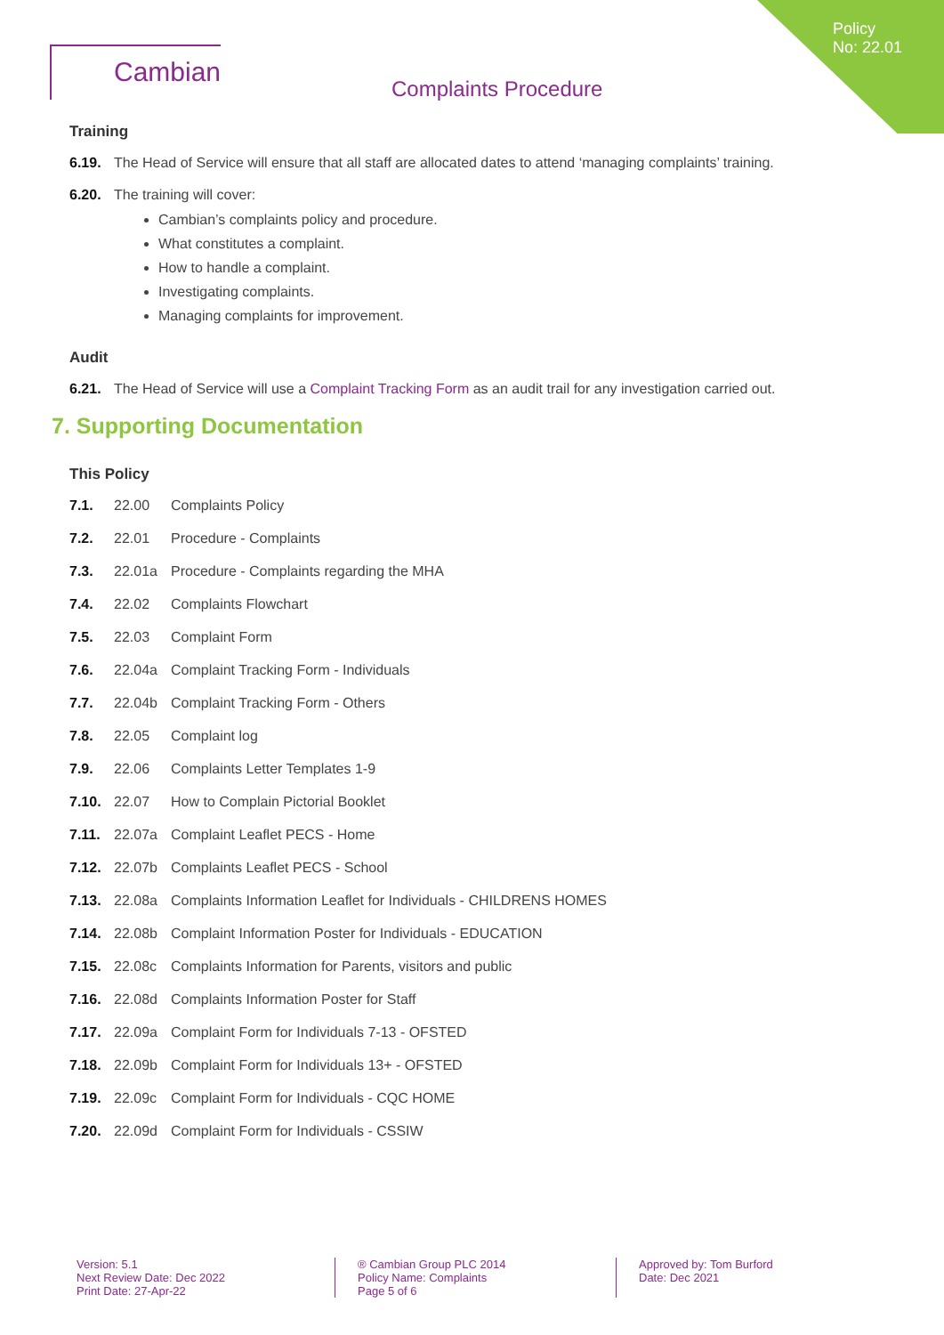Policy No: 22.01
Cambian
Complaints Procedure
Training
6.19. The Head of Service will ensure that all staff are allocated dates to attend ‘managing complaints’ training.
6.20. The training will cover:
Cambian’s complaints policy and procedure.
What constitutes a complaint.
How to handle a complaint.
Investigating complaints.
Managing complaints for improvement.
Audit
6.21. The Head of Service will use a Complaint Tracking Form as an audit trail for any investigation carried out.
7. Supporting Documentation
This Policy
| 7.1. | 22.00 | Complaints Policy |
| 7.2. | 22.01 | Procedure - Complaints |
| 7.3. | 22.01a | Procedure - Complaints regarding the MHA |
| 7.4. | 22.02 | Complaints Flowchart |
| 7.5. | 22.03 | Complaint Form |
| 7.6. | 22.04a | Complaint Tracking Form - Individuals |
| 7.7. | 22.04b | Complaint Tracking Form - Others |
| 7.8. | 22.05 | Complaint log |
| 7.9. | 22.06 | Complaints Letter Templates 1-9 |
| 7.10. | 22.07 | How to Complain Pictorial Booklet |
| 7.11. | 22.07a | Complaint Leaflet PECS - Home |
| 7.12. | 22.07b | Complaints Leaflet PECS - School |
| 7.13. | 22.08a | Complaints Information Leaflet for Individuals - CHILDRENS HOMES |
| 7.14. | 22.08b | Complaint Information Poster for Individuals - EDUCATION |
| 7.15. | 22.08c | Complaints Information for Parents, visitors and public |
| 7.16. | 22.08d | Complaints Information Poster for Staff |
| 7.17. | 22.09a | Complaint Form for Individuals 7-13 - OFSTED |
| 7.18. | 22.09b | Complaint Form for Individuals 13+ - OFSTED |
| 7.19. | 22.09c | Complaint Form for Individuals - CQC HOME |
| 7.20. | 22.09d | Complaint Form for Individuals - CSSIW |
Version: 5.1
Next Review Date: Dec 2022
Print Date: 27-Apr-22
® Cambian Group PLC 2014
Policy Name: Complaints
Page 5 of 6
Approved by: Tom Burford
Date: Dec 2021